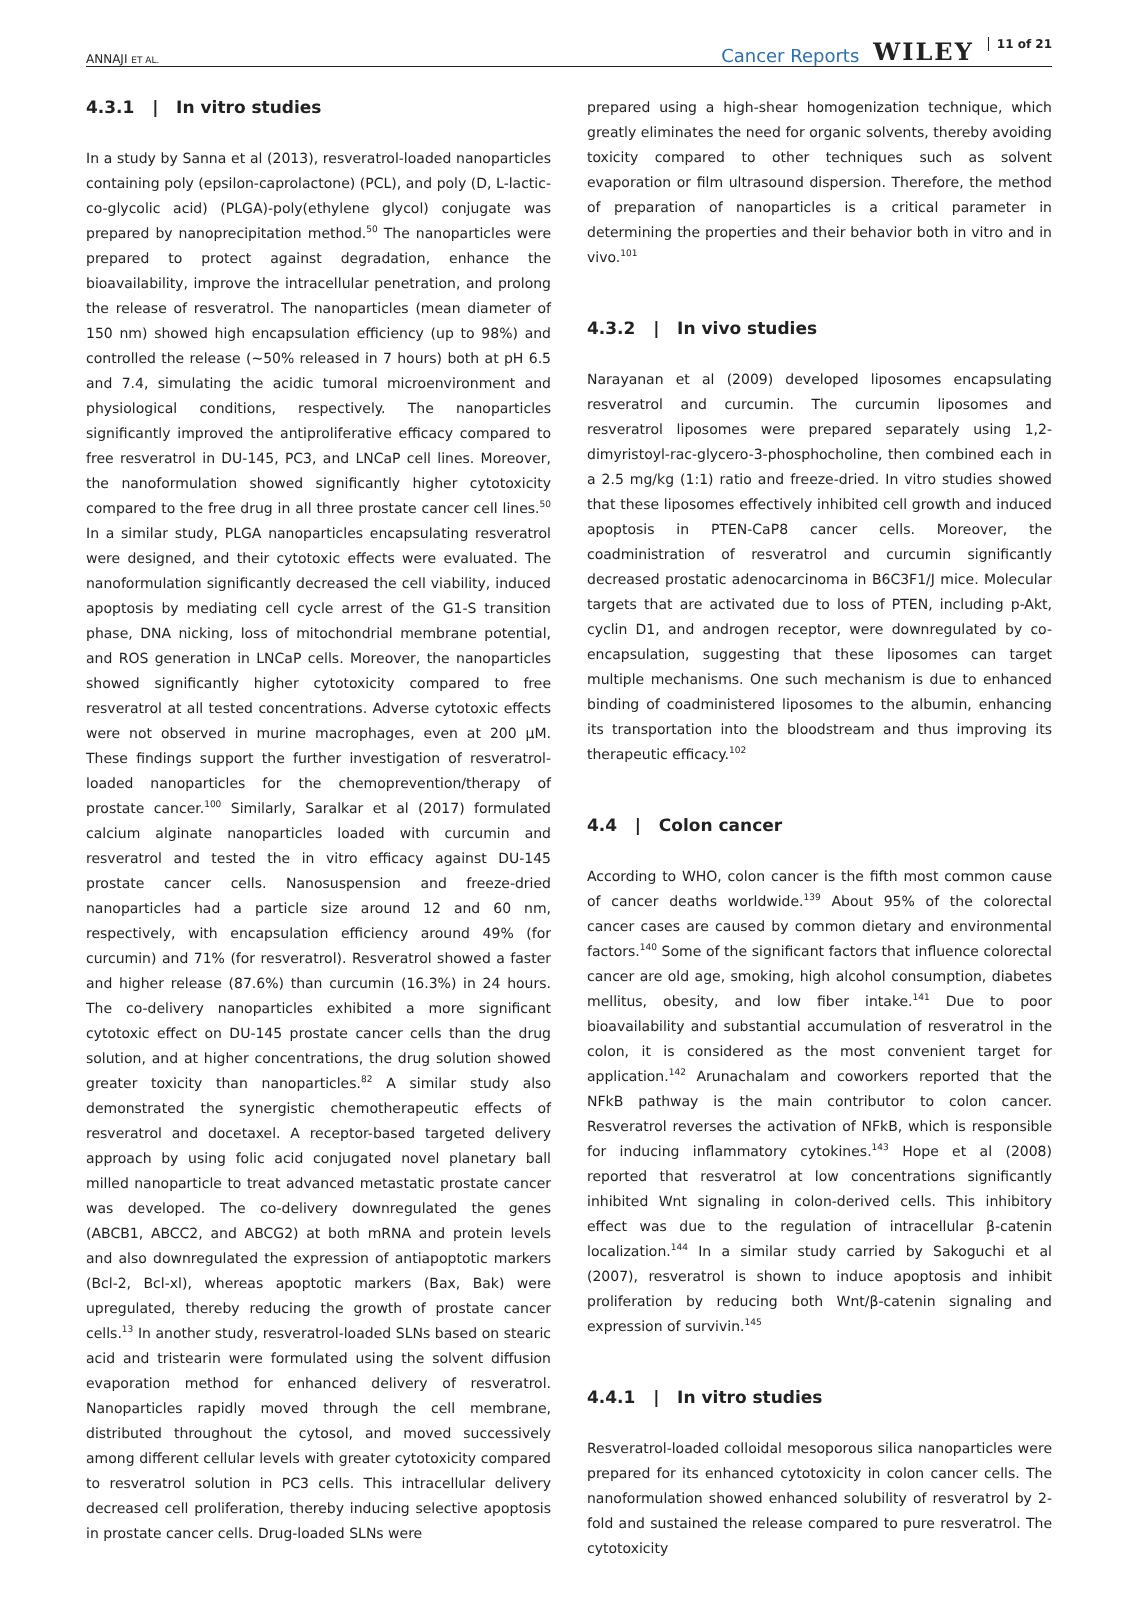ANNAJI ET AL.
Cancer Reports WILEY 11 of 21
4.3.1 | In vitro studies
In a study by Sanna et al (2013), resveratrol-loaded nanoparticles containing poly (epsilon-caprolactone) (PCL), and poly (D, L-lactic-co-glycolic acid) (PLGA)-poly(ethylene glycol) conjugate was prepared by nanoprecipitation method.<sup>50</sup> The nanoparticles were prepared to protect against degradation, enhance the bioavailability, improve the intracellular penetration, and prolong the release of resveratrol. The nanoparticles (mean diameter of 150 nm) showed high encapsulation efficiency (up to 98%) and controlled the release (∼50% released in 7 hours) both at pH 6.5 and 7.4, simulating the acidic tumoral microenvironment and physiological conditions, respectively. The nanoparticles significantly improved the antiproliferative efficacy compared to free resveratrol in DU-145, PC3, and LNCaP cell lines. Moreover, the nanoformulation showed significantly higher cytotoxicity compared to the free drug in all three prostate cancer cell lines.<sup>50</sup> In a similar study, PLGA nanoparticles encapsulating resveratrol were designed, and their cytotoxic effects were evaluated. The nanoformulation significantly decreased the cell viability, induced apoptosis by mediating cell cycle arrest of the G1-S transition phase, DNA nicking, loss of mitochondrial membrane potential, and ROS generation in LNCaP cells. Moreover, the nanoparticles showed significantly higher cytotoxicity compared to free resveratrol at all tested concentrations. Adverse cytotoxic effects were not observed in murine macrophages, even at 200 μM. These findings support the further investigation of resveratrol-loaded nanoparticles for the chemoprevention/therapy of prostate cancer.<sup>100</sup> Similarly, Saralkar et al (2017) formulated calcium alginate nanoparticles loaded with curcumin and resveratrol and tested the in vitro efficacy against DU-145 prostate cancer cells. Nanosuspension and freeze-dried nanoparticles had a particle size around 12 and 60 nm, respectively, with encapsulation efficiency around 49% (for curcumin) and 71% (for resveratrol). Resveratrol showed a faster and higher release (87.6%) than curcumin (16.3%) in 24 hours. The co-delivery nanoparticles exhibited a more significant cytotoxic effect on DU-145 prostate cancer cells than the drug solution, and at higher concentrations, the drug solution showed greater toxicity than nanoparticles.<sup>82</sup> A similar study also demonstrated the synergistic chemotherapeutic effects of resveratrol and docetaxel. A receptor-based targeted delivery approach by using folic acid conjugated novel planetary ball milled nanoparticle to treat advanced metastatic prostate cancer was developed. The co-delivery downregulated the genes (ABCB1, ABCC2, and ABCG2) at both mRNA and protein levels and also downregulated the expression of antiapoptotic markers (Bcl-2, Bcl-xl), whereas apoptotic markers (Bax, Bak) were upregulated, thereby reducing the growth of prostate cancer cells.<sup>13</sup> In another study, resveratrol-loaded SLNs based on stearic acid and tristearin were formulated using the solvent diffusion evaporation method for enhanced delivery of resveratrol. Nanoparticles rapidly moved through the cell membrane, distributed throughout the cytosol, and moved successively among different cellular levels with greater cytotoxicity compared to resveratrol solution in PC3 cells. This intracellular delivery decreased cell proliferation, thereby inducing selective apoptosis in prostate cancer cells. Drug-loaded SLNs were
prepared using a high-shear homogenization technique, which greatly eliminates the need for organic solvents, thereby avoiding toxicity compared to other techniques such as solvent evaporation or film ultrasound dispersion. Therefore, the method of preparation of nanoparticles is a critical parameter in determining the properties and their behavior both in vitro and in vivo.<sup>101</sup>
4.3.2 | In vivo studies
Narayanan et al (2009) developed liposomes encapsulating resveratrol and curcumin. The curcumin liposomes and resveratrol liposomes were prepared separately using 1,2-dimyristoyl-rac-glycero-3-phosphocholine, then combined each in a 2.5 mg/kg (1:1) ratio and freeze-dried. In vitro studies showed that these liposomes effectively inhibited cell growth and induced apoptosis in PTEN-CaP8 cancer cells. Moreover, the coadministration of resveratrol and curcumin significantly decreased prostatic adenocarcinoma in B6C3F1/J mice. Molecular targets that are activated due to loss of PTEN, including p-Akt, cyclin D1, and androgen receptor, were downregulated by co-encapsulation, suggesting that these liposomes can target multiple mechanisms. One such mechanism is due to enhanced binding of coadministered liposomes to the albumin, enhancing its transportation into the bloodstream and thus improving its therapeutic efficacy.<sup>102</sup>
4.4 | Colon cancer
According to WHO, colon cancer is the fifth most common cause of cancer deaths worldwide.<sup>139</sup> About 95% of the colorectal cancer cases are caused by common dietary and environmental factors.<sup>140</sup> Some of the significant factors that influence colorectal cancer are old age, smoking, high alcohol consumption, diabetes mellitus, obesity, and low fiber intake.<sup>141</sup> Due to poor bioavailability and substantial accumulation of resveratrol in the colon, it is considered as the most convenient target for application.<sup>142</sup> Arunachalam and coworkers reported that the NFkB pathway is the main contributor to colon cancer. Resveratrol reverses the activation of NFkB, which is responsible for inducing inflammatory cytokines.<sup>143</sup> Hope et al (2008) reported that resveratrol at low concentrations significantly inhibited Wnt signaling in colon-derived cells. This inhibitory effect was due to the regulation of intracellular β-catenin localization.<sup>144</sup> In a similar study carried by Sakoguchi et al (2007), resveratrol is shown to induce apoptosis and inhibit proliferation by reducing both Wnt/β-catenin signaling and expression of survivin.<sup>145</sup>
4.4.1 | In vitro studies
Resveratrol-loaded colloidal mesoporous silica nanoparticles were prepared for its enhanced cytotoxicity in colon cancer cells. The nanoformulation showed enhanced solubility of resveratrol by 2-fold and sustained the release compared to pure resveratrol. The cytotoxicity